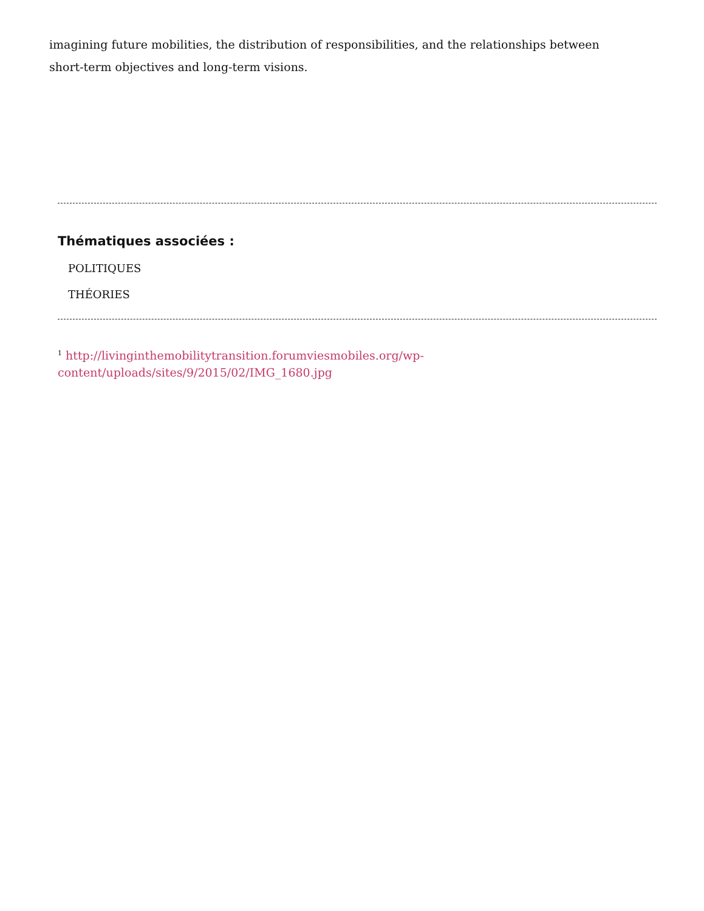imagining future mobilities, the distribution of responsibilities, and the relationships between short-term objectives and long-term visions.
Thématiques associées :
POLITIQUES
THÉORIES
<sup>1</sup> http://livinginthemobilitytransition.forumviesmobiles.org/wp-
content/uploads/sites/9/2015/02/IMG_1680.jpg